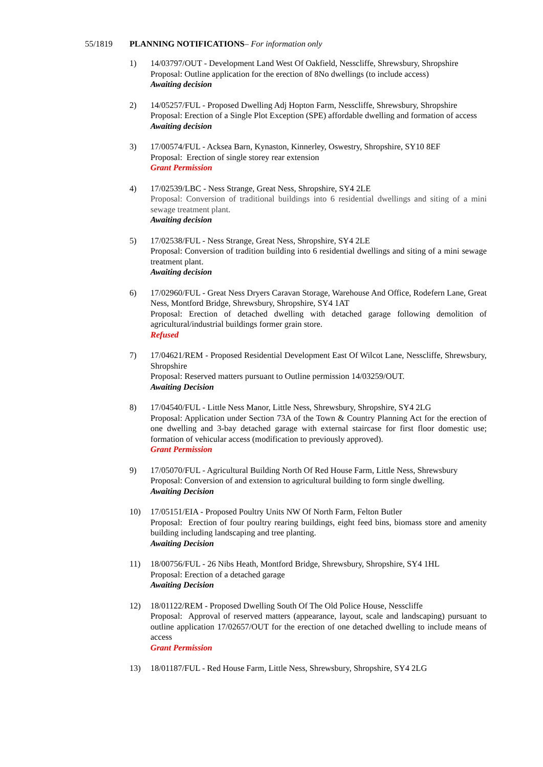55/1819 PLANNING NOTIFICATIONS– For information only
1) 14/03797/OUT - Development Land West Of Oakfield, Nesscliffe, Shrewsbury, Shropshire
Proposal: Outline application for the erection of 8No dwellings (to include access)
Awaiting decision
2) 14/05257/FUL - Proposed Dwelling Adj Hopton Farm, Nesscliffe, Shrewsbury, Shropshire
Proposal: Erection of a Single Plot Exception (SPE) affordable dwelling and formation of access
Awaiting decision
3) 17/00574/FUL - Acksea Barn, Kynaston, Kinnerley, Oswestry, Shropshire, SY10 8EF
Proposal: Erection of single storey rear extension
Grant Permission
4) 17/02539/LBC - Ness Strange, Great Ness, Shropshire, SY4 2LE
Proposal: Conversion of traditional buildings into 6 residential dwellings and siting of a mini sewage treatment plant.
Awaiting decision
5) 17/02538/FUL - Ness Strange, Great Ness, Shropshire, SY4 2LE
Proposal: Conversion of tradition building into 6 residential dwellings and siting of a mini sewage treatment plant.
Awaiting decision
6) 17/02960/FUL - Great Ness Dryers Caravan Storage, Warehouse And Office, Rodefern Lane, Great Ness, Montford Bridge, Shrewsbury, Shropshire, SY4 1AT
Proposal: Erection of detached dwelling with detached garage following demolition of agricultural/industrial buildings former grain store.
Refused
7) 17/04621/REM - Proposed Residential Development East Of Wilcot Lane, Nesscliffe, Shrewsbury, Shropshire
Proposal: Reserved matters pursuant to Outline permission 14/03259/OUT.
Awaiting Decision
8) 17/04540/FUL - Little Ness Manor, Little Ness, Shrewsbury, Shropshire, SY4 2LG
Proposal: Application under Section 73A of the Town & Country Planning Act for the erection of one dwelling and 3-bay detached garage with external staircase for first floor domestic use; formation of vehicular access (modification to previously approved).
Grant Permission
9) 17/05070/FUL - Agricultural Building North Of Red House Farm, Little Ness, Shrewsbury
Proposal: Conversion of and extension to agricultural building to form single dwelling.
Awaiting Decision
10) 17/05151/EIA - Proposed Poultry Units NW Of North Farm, Felton Butler
Proposal: Erection of four poultry rearing buildings, eight feed bins, biomass store and amenity building including landscaping and tree planting.
Awaiting Decision
11) 18/00756/FUL - 26 Nibs Heath, Montford Bridge, Shrewsbury, Shropshire, SY4 1HL
Proposal: Erection of a detached garage
Awaiting Decision
12) 18/01122/REM - Proposed Dwelling South Of The Old Police House, Nesscliffe
Proposal: Approval of reserved matters (appearance, layout, scale and landscaping) pursuant to outline application 17/02657/OUT for the erection of one detached dwelling to include means of access
Grant Permission
13) 18/01187/FUL - Red House Farm, Little Ness, Shrewsbury, Shropshire, SY4 2LG